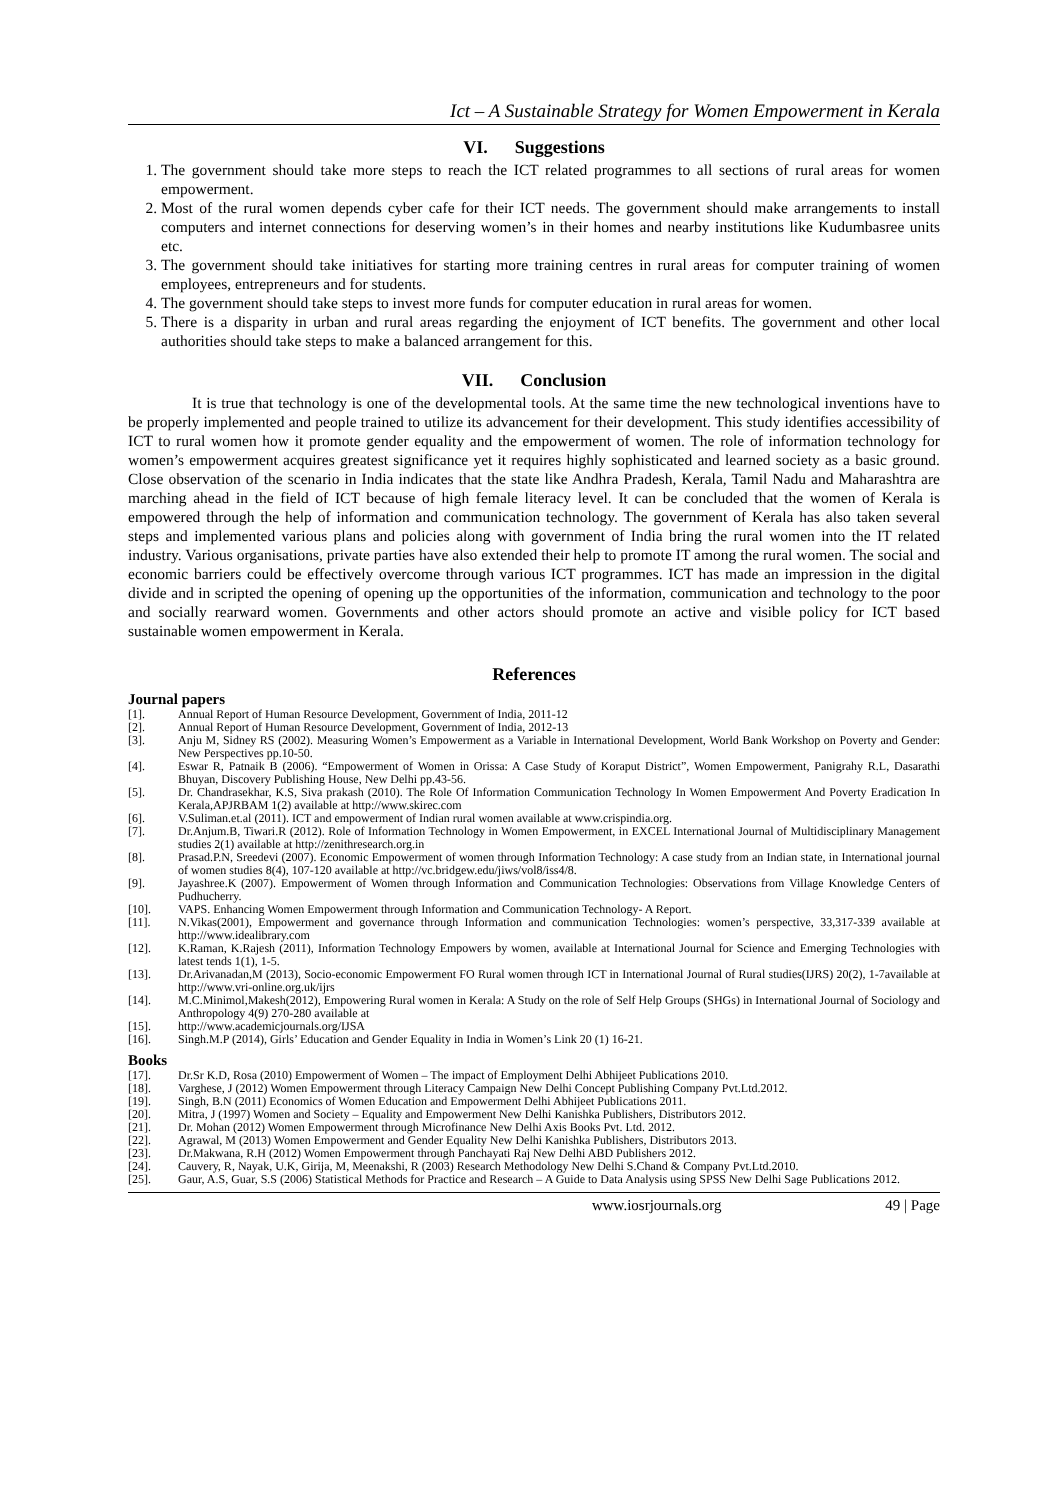Ict – A Sustainable Strategy for Women Empowerment in Kerala
VI. Suggestions
1. The government should take more steps to reach the ICT related programmes to all sections of rural areas for women empowerment.
2. Most of the rural women depends cyber cafe for their ICT needs. The government should make arrangements to install computers and internet connections for deserving women’s in their homes and nearby institutions like Kudumbasree units etc.
3. The government should take initiatives for starting more training centres in rural areas for computer training of women employees, entrepreneurs and for students.
4. The government should take steps to invest more funds for computer education in rural areas for women.
5. There is a disparity in urban and rural areas regarding the enjoyment of ICT benefits. The government and other local authorities should take steps to make a balanced arrangement for this.
VII. Conclusion
It is true that technology is one of the developmental tools. At the same time the new technological inventions have to be properly implemented and people trained to utilize its advancement for their development. This study identifies accessibility of ICT to rural women how it promote gender equality and the empowerment of women. The role of information technology for women’s empowerment acquires greatest significance yet it requires highly sophisticated and learned society as a basic ground. Close observation of the scenario in India indicates that the state like Andhra Pradesh, Kerala, Tamil Nadu and Maharashtra are marching ahead in the field of ICT because of high female literacy level. It can be concluded that the women of Kerala is empowered through the help of information and communication technology. The government of Kerala has also taken several steps and implemented various plans and policies along with government of India bring the rural women into the IT related industry. Various organisations, private parties have also extended their help to promote IT among the rural women. The social and economic barriers could be effectively overcome through various ICT programmes. ICT has made an impression in the digital divide and in scripted the opening of opening up the opportunities of the information, communication and technology to the poor and socially rearward women. Governments and other actors should promote an active and visible policy for ICT based sustainable women empowerment in Kerala.
References
Journal papers
[1]. Annual Report of Human Resource Development, Government of India, 2011-12
[2]. Annual Report of Human Resource Development, Government of India, 2012-13
[3]. Anju M, Sidney RS (2002). Measuring Women’s Empowerment as a Variable in International Development, World Bank Workshop on Poverty and Gender: New Perspectives pp.10-50.
[4]. Eswar R, Patnaik B (2006). “Empowerment of Women in Orissa: A Case Study of Koraput District”, Women Empowerment, Panigrahy R.L, Dasarathi Bhuyan, Discovery Publishing House, New Delhi pp.43-56.
[5]. Dr. Chandrasekhar, K.S, Siva prakash (2010). The Role Of Information Communication Technology In Women Empowerment And Poverty Eradication In Kerala,APJRBAM 1(2) available at http://www.skirec.com
[6]. V.Suliman.et.al (2011). ICT and empowerment of Indian rural women available at www.crispindia.org.
[7]. Dr.Anjum.B, Tiwari.R (2012). Role of Information Technology in Women Empowerment, in EXCEL International Journal of Multidisciplinary Management studies 2(1) available at http://zenithresearch.org.in
[8]. Prasad.P.N, Sreedevi (2007). Economic Empowerment of women through Information Technology: A case study from an Indian state, in International journal of women studies 8(4), 107-120 available at http://vc.bridgew.edu/jiws/vol8/iss4/8.
[9]. Jayashree.K (2007). Empowerment of Women through Information and Communication Technologies: Observations from Village Knowledge Centers of Pudhucherry.
[10]. VAPS. Enhancing Women Empowerment through Information and Communication Technology- A Report.
[11]. N.Vikas(2001), Empowerment and governance through Information and communication Technologies: women’s perspective, 33,317-339 available at http://www.idealibrary.com
[12]. K.Raman, K.Rajesh (2011), Information Technology Empowers by women, available at International Journal for Science and Emerging Technologies with latest tends 1(1), 1-5.
[13]. Dr.Arivanadan,M (2013), Socio-economic Empowerment FO Rural women through ICT in International Journal of Rural studies(IJRS) 20(2), 1-7available at http://www.vri-online.org.uk/ijrs
[14]. M.C.Minimol,Makesh(2012), Empowering Rural women in Kerala: A Study on the role of Self Help Groups (SHGs) in International Journal of Sociology and Anthropology 4(9) 270-280 available at
[15]. http://www.academicjournals.org/IJSA
[16]. Singh.M.P (2014), Girls’ Education and Gender Equality in India in Women’s Link 20 (1) 16-21.
Books
[17]. Dr.Sr K.D, Rosa (2010) Empowerment of Women – The impact of Employment Delhi Abhijeet Publications 2010.
[18]. Varghese, J (2012) Women Empowerment through Literacy Campaign New Delhi Concept Publishing Company Pvt.Ltd.2012.
[19]. Singh, B.N (2011) Economics of Women Education and Empowerment Delhi Abhijeet Publications 2011.
[20]. Mitra, J (1997) Women and Society – Equality and Empowerment New Delhi Kanishka Publishers, Distributors 2012.
[21]. Dr. Mohan (2012) Women Empowerment through Microfinance New Delhi Axis Books Pvt. Ltd. 2012.
[22]. Agrawal, M (2013) Women Empowerment and Gender Equality New Delhi Kanishka Publishers, Distributors 2013.
[23]. Dr.Makwana, R.H (2012) Women Empowerment through Panchayati Raj New Delhi ABD Publishers 2012.
[24]. Cauvery, R, Nayak, U.K, Girija, M, Meenakshi, R (2003) Research Methodology New Delhi S.Chand & Company Pvt.Ltd.2010.
[25]. Gaur, A.S, Guar, S.S (2006) Statistical Methods for Practice and Research – A Guide to Data Analysis using SPSS New Delhi Sage Publications 2012.
www.iosrjournals.org 49 | Page